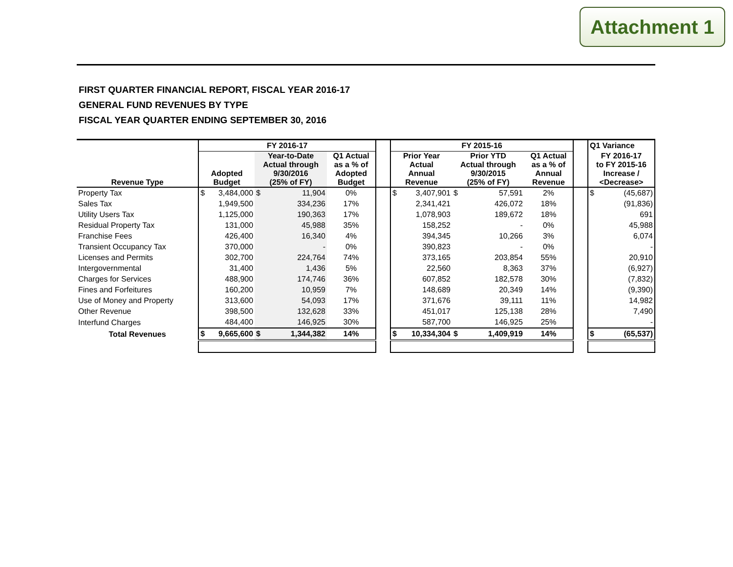Attachment 1
FIRST QUARTER FINANCIAL REPORT, FISCAL YEAR 2016-17
GENERAL FUND REVENUES BY TYPE
FISCAL YEAR QUARTER ENDING SEPTEMBER 30, 2016
| | FY 2016-17 | | | | | | FY 2015-16 | | | | | | Q1 Variance | |
| --- | --- | --- | --- | --- | --- | --- | --- | --- | --- | --- | --- | --- | --- | --- |
| Revenue Type | Adopted Budget | | Year-to-Date Actual through 9/30/2016 (25% of FY) | | Q1 Actual as a % of Adopted Budget | | Prior Year Actual Annual Revenue | | Prior YTD Actual through 9/30/2015 (25% of FY) | | Q1 Actual as a % of Annual Revenue | | FY 2016-17 to FY 2015-16 Increase / <Decrease> | |
| Property Tax | $ | 3,484,000 | $ | 11,904 | 0% | | $ | 3,407,901 | $ | 57,591 | 2% | | $ | (45,687) |
| Sales Tax | | 1,949,500 | | 334,236 | 17% | | | 2,341,421 | | 426,072 | 18% | | | (91,836) |
| Utility Users Tax | | 1,125,000 | | 190,363 | 17% | | | 1,078,903 | | 189,672 | 18% | | | 691 |
| Residual Property Tax | | 131,000 | | 45,988 | 35% | | | 158,252 | | - | 0% | | | 45,988 |
| Franchise Fees | | 426,400 | | 16,340 | 4% | | | 394,345 | | 10,266 | 3% | | | 6,074 |
| Transient Occupancy Tax | | 370,000 | | - | 0% | | | 390,823 | | - | 0% | | | - |
| Licenses and Permits | | 302,700 | | 224,764 | 74% | | | 373,165 | | 203,854 | 55% | | | 20,910 |
| Intergovernmental | | 31,400 | | 1,436 | 5% | | | 22,560 | | 8,363 | 37% | | | (6,927) |
| Charges for Services | | 488,900 | | 174,746 | 36% | | | 607,852 | | 182,578 | 30% | | | (7,832) |
| Fines and Forfeitures | | 160,200 | | 10,959 | 7% | | | 148,689 | | 20,349 | 14% | | | (9,390) |
| Use of Money and Property | | 313,600 | | 54,093 | 17% | | | 371,676 | | 39,111 | 11% | | | 14,982 |
| Other Revenue | | 398,500 | | 132,628 | 33% | | | 451,017 | | 125,138 | 28% | | | 7,490 |
| Interfund Charges | | 484,400 | | 146,925 | 30% | | | 587,700 | | 146,925 | 25% | | | - |
| Total Revenues | $ | 9,665,600 | $ | 1,344,382 | 14% | | $ | 10,334,304 | $ | 1,409,919 | 14% | | $ | (65,537) |